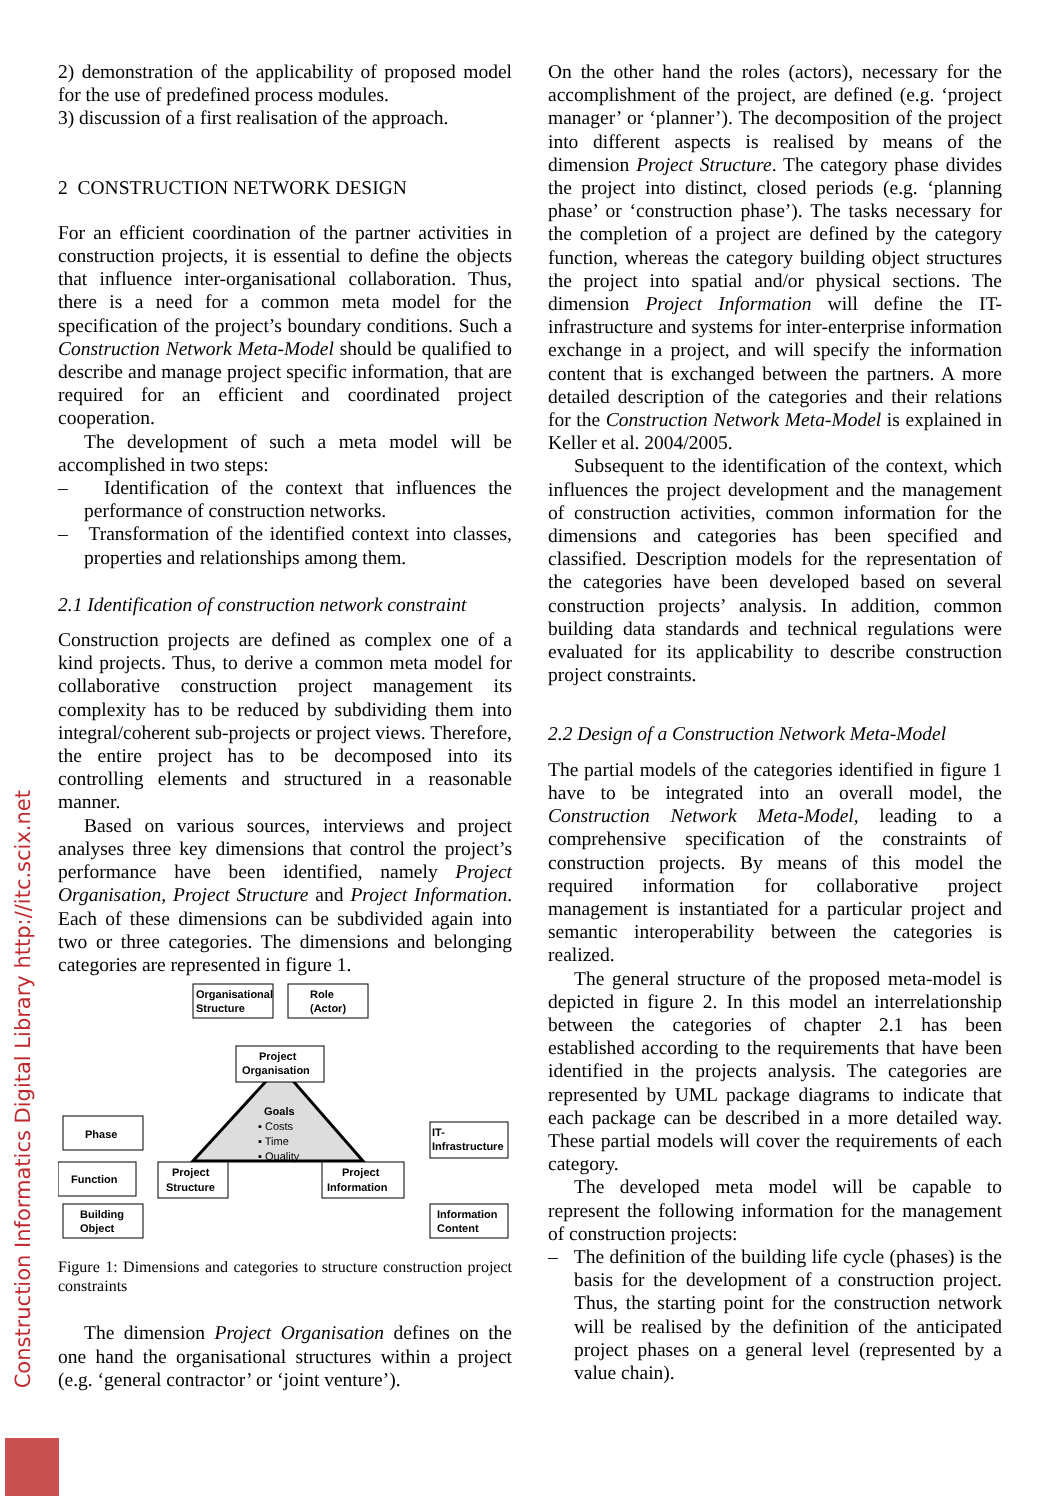Construction Informatics Digital Library http://itc.scix.net
2) demonstration of the applicability of proposed model for the use of predefined process modules.
3) discussion of a first realisation of the approach.
2 CONSTRUCTION NETWORK DESIGN
For an efficient coordination of the partner activities in construction projects, it is essential to define the objects that influence inter-organisational collaboration. Thus, there is a need for a common meta model for the specification of the project’s boundary conditions. Such a Construction Network Meta-Model should be qualified to describe and manage project specific information, that are required for an efficient and coordinated project cooperation.
The development of such a meta model will be accomplished in two steps:
– Identification of the context that influences the performance of construction networks.
– Transformation of the identified context into classes, properties and relationships among them.
2.1 Identification of construction network constraint
Construction projects are defined as complex one of a kind projects. Thus, to derive a common meta model for collaborative construction project management its complexity has to be reduced by subdividing them into integral/coherent sub-projects or project views. Therefore, the entire project has to be decomposed into its controlling elements and structured in a reasonable manner.
Based on various sources, interviews and project analyses three key dimensions that control the project’s performance have been identified, namely Project Organisation, Project Structure and Project Information. Each of these dimensions can be subdivided again into two or three categories. The dimensions and belonging categories are represented in figure 1.
Organisational
Structure
Role
(Actor)
Project
Organisation
Phase
Function
Building
Object
Project
Structure
Project
Information
IT-
Infrastructure
Information
Content
Goals
▪ Costs
▪ Time
▪ Quality
Figure 1: Dimensions and categories to structure construction project constraints
The dimension Project Organisation defines on the one hand the organisational structures within a project (e.g. ‘general contractor’ or ‘joint venture’).
On the other hand the roles (actors), necessary for the accomplishment of the project, are defined (e.g. ‘project manager’ or ‘planner’). The decomposition of the project into different aspects is realised by means of the dimension Project Structure. The category phase divides the project into distinct, closed periods (e.g. ‘planning phase’ or ‘construction phase’). The tasks necessary for the completion of a project are defined by the category function, whereas the category building object structures the project into spatial and/or physical sections. The dimension Project Information will define the IT-infrastructure and systems for inter-enterprise information exchange in a project, and will specify the information content that is exchanged between the partners. A more detailed description of the categories and their relations for the Construction Network Meta-Model is explained in Keller et al. 2004/2005.
Subsequent to the identification of the context, which influences the project development and the management of construction activities, common information for the dimensions and categories has been specified and classified. Description models for the representation of the categories have been developed based on several construction projects’ analysis. In addition, common building data standards and technical regulations were evaluated for its applicability to describe construction project constraints.
2.2 Design of a Construction Network Meta-Model
The partial models of the categories identified in figure 1 have to be integrated into an overall model, the Construction Network Meta-Model, leading to a comprehensive specification of the constraints of construction projects. By means of this model the required information for collaborative project management is instantiated for a particular project and semantic interoperability between the categories is realized.
The general structure of the proposed meta-model is depicted in figure 2. In this model an interrelationship between the categories of chapter 2.1 has been established according to the requirements that have been identified in the projects analysis. The categories are represented by UML package diagrams to indicate that each package can be described in a more detailed way. These partial models will cover the requirements of each category.
The developed meta model will be capable to represent the following information for the management of construction projects:
– The definition of the building life cycle (phases) is the basis for the development of a construction project. Thus, the starting point for the construction network will be realised by the definition of the anticipated project phases on a general level (represented by a value chain).